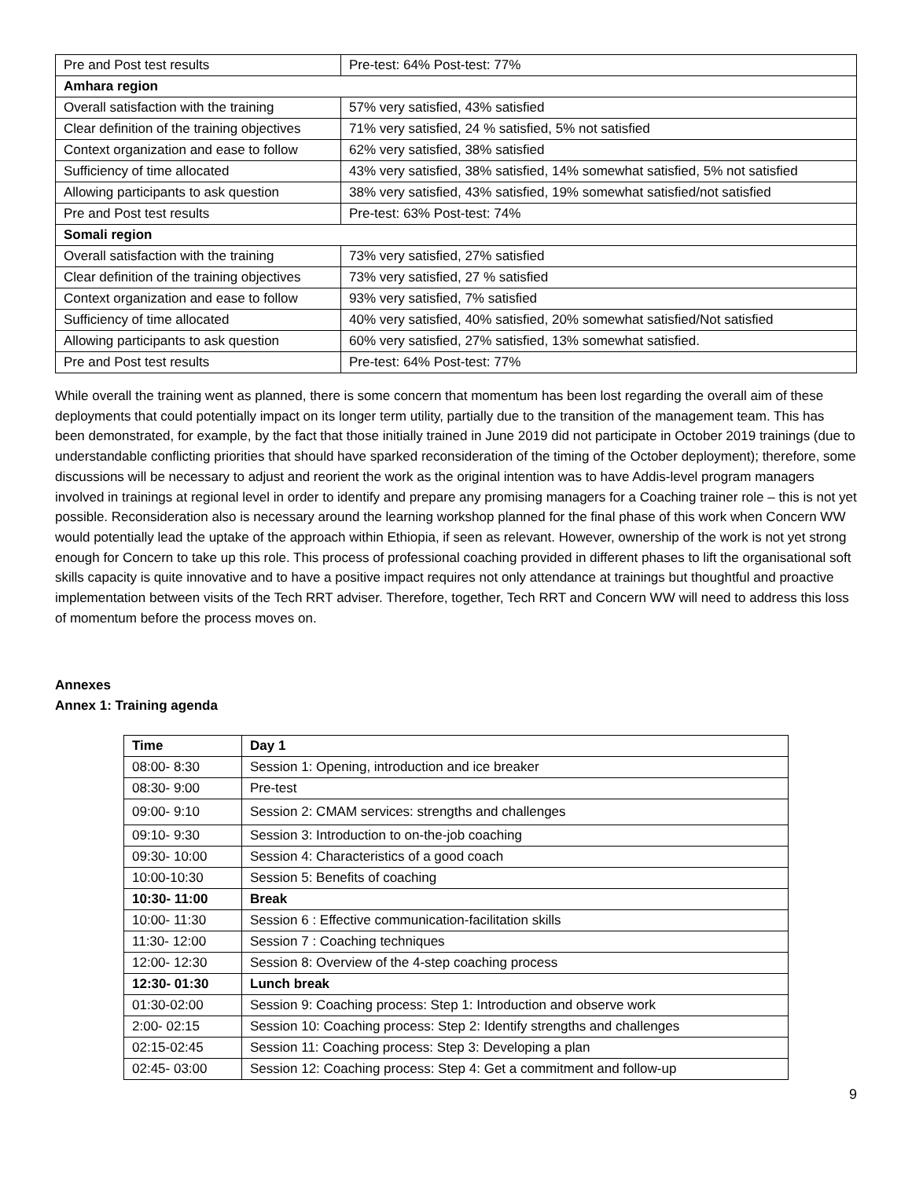| Pre and Post test results | Pre-test: 64% Post-test: 77% |
| Amhara region | |
| Overall satisfaction with the training | 57% very satisfied, 43% satisfied |
| Clear definition of the training objectives | 71% very satisfied, 24 % satisfied, 5% not satisfied |
| Context organization and ease to follow | 62% very satisfied, 38% satisfied |
| Sufficiency of time allocated | 43% very satisfied, 38% satisfied, 14% somewhat satisfied, 5% not satisfied |
| Allowing participants to ask question | 38% very satisfied, 43% satisfied, 19% somewhat satisfied/not satisfied |
| Pre and Post test results | Pre-test: 63% Post-test: 74% |
| Somali region | |
| Overall satisfaction with the training | 73% very satisfied, 27% satisfied |
| Clear definition of the training objectives | 73% very satisfied, 27 % satisfied |
| Context organization and ease to follow | 93% very satisfied, 7% satisfied |
| Sufficiency of time allocated | 40% very satisfied, 40% satisfied, 20% somewhat satisfied/Not satisfied |
| Allowing participants to ask question | 60% very satisfied, 27% satisfied, 13% somewhat satisfied. |
| Pre and Post test results | Pre-test: 64% Post-test: 77% |
While overall the training went as planned, there is some concern that momentum has been lost regarding the overall aim of these deployments that could potentially impact on its longer term utility, partially due to the transition of the management team. This has been demonstrated, for example, by the fact that those initially trained in June 2019 did not participate in October 2019 trainings (due to understandable conflicting priorities that should have sparked reconsideration of the timing of the October deployment); therefore, some discussions will be necessary to adjust and reorient the work as the original intention was to have Addis-level program managers involved in trainings at regional level in order to identify and prepare any promising managers for a Coaching trainer role – this is not yet possible. Reconsideration also is necessary around the learning workshop planned for the final phase of this work when Concern WW would potentially lead the uptake of the approach within Ethiopia, if seen as relevant. However, ownership of the work is not yet strong enough for Concern to take up this role. This process of professional coaching provided in different phases to lift the organisational soft skills capacity is quite innovative and to have a positive impact requires not only attendance at trainings but thoughtful and proactive implementation between visits of the Tech RRT adviser. Therefore, together, Tech RRT and Concern WW will need to address this loss of momentum before the process moves on.
Annexes
Annex 1: Training agenda
| Time | Day 1 |
| --- | --- |
| 08:00- 8:30 | Session 1: Opening, introduction and ice breaker |
| 08:30- 9:00 | Pre-test |
| 09:00- 9:10 | Session 2: CMAM services: strengths and challenges |
| 09:10- 9:30 | Session 3: Introduction to on-the-job coaching |
| 09:30- 10:00 | Session 4: Characteristics of a good coach |
| 10:00-10:30 | Session 5: Benefits of coaching |
| 10:30- 11:00 | Break |
| 10:00- 11:30 | Session 6 : Effective communication-facilitation skills |
| 11:30- 12:00 | Session 7 : Coaching techniques |
| 12:00- 12:30 | Session 8: Overview of the 4-step coaching process |
| 12:30- 01:30 | Lunch break |
| 01:30-02:00 | Session 9: Coaching process: Step 1: Introduction and observe work |
| 2:00- 02:15 | Session 10: Coaching process: Step 2: Identify strengths and challenges |
| 02:15-02:45 | Session 11: Coaching process: Step 3: Developing a plan |
| 02:45- 03:00 | Session 12: Coaching process: Step 4: Get a commitment and follow-up |
9